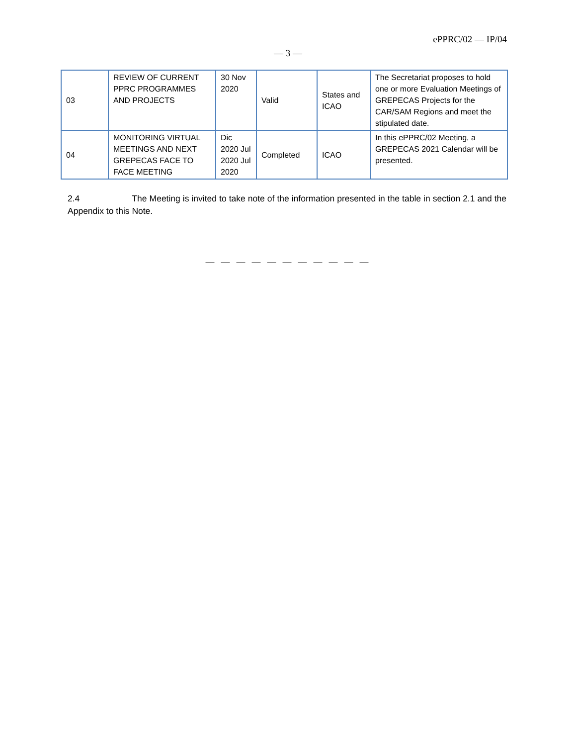ePPRC/02 — IP/04
— 3 —
| 03 | REVIEW OF CURRENT PPRC PROGRAMMES AND PROJECTS | 30 Nov 2020 | Valid | States and ICAO | The Secretariat proposes to hold one or more Evaluation Meetings of GREPECAS Projects for the CAR/SAM Regions and meet the stipulated date. |
| 04 | MONITORING VIRTUAL MEETINGS AND NEXT GREPECAS FACE TO FACE MEETING | Dic 2020 Jul 2020 Jul 2020 | Completed | ICAO | In this ePPRC/02 Meeting, a GREPECAS 2021 Calendar will be presented. |
2.4 The Meeting is invited to take note of the information presented in the table in section 2.1 and the Appendix to this Note.
— — — — — — — — — — —